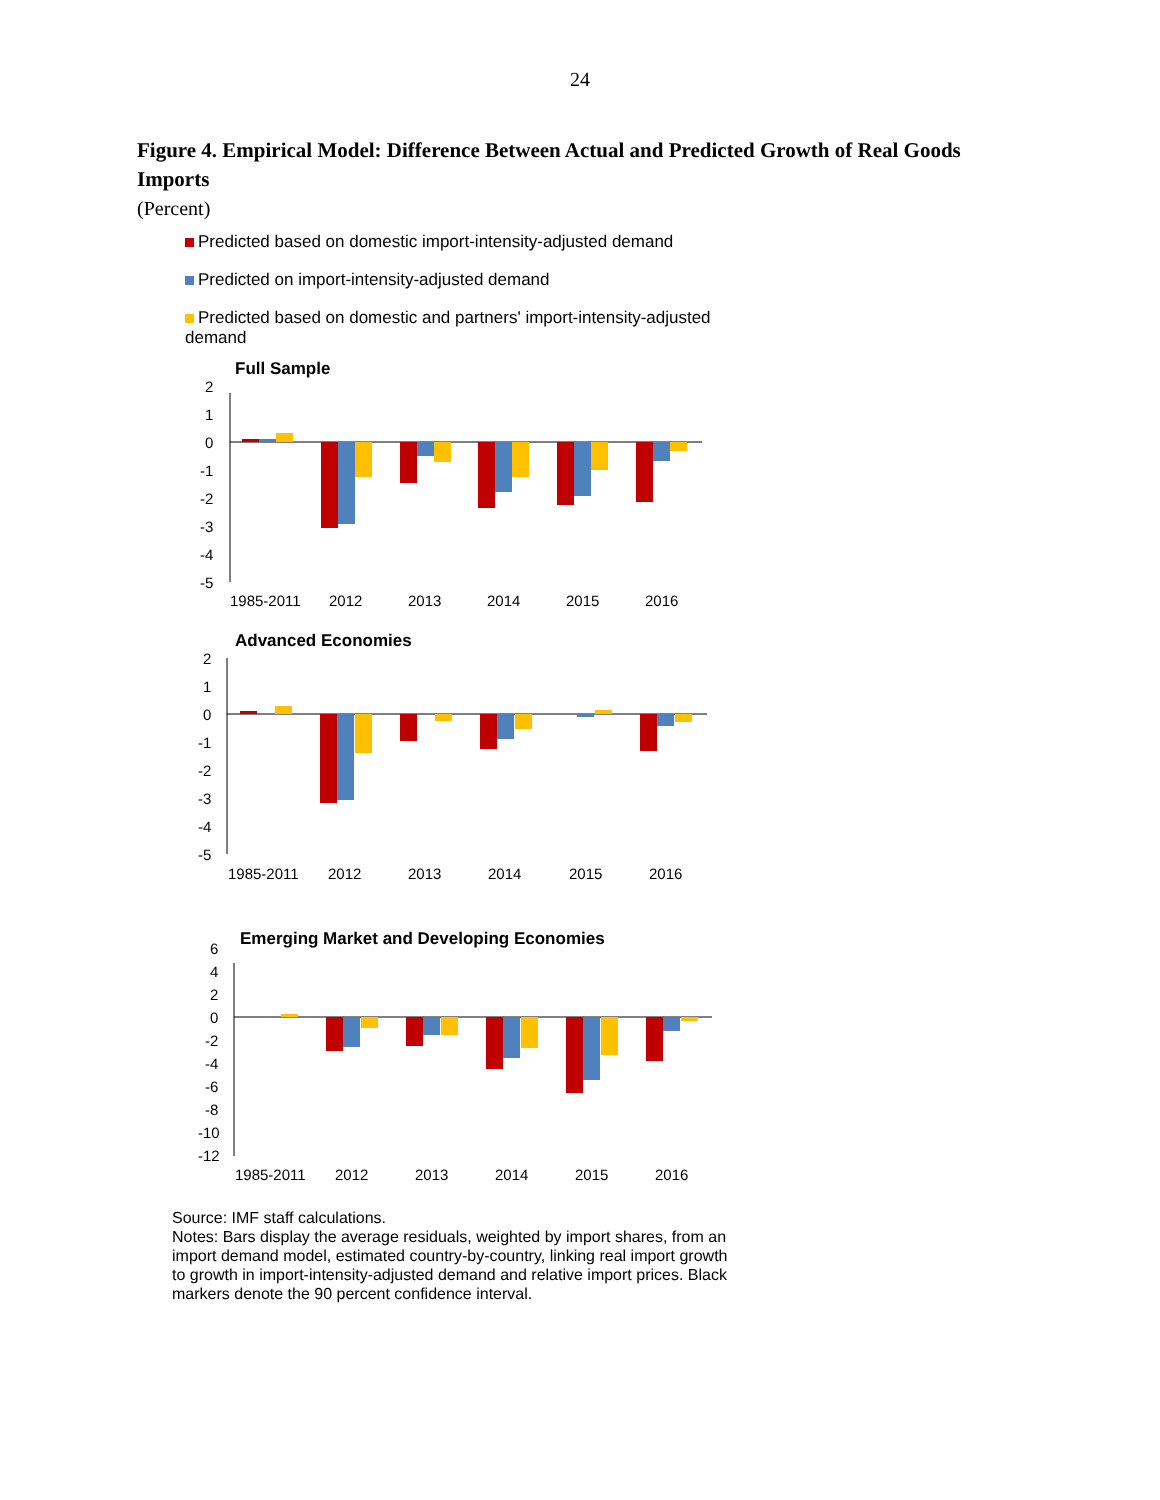24
Figure 4. Empirical Model: Difference Between Actual and Predicted Growth of Real Goods Imports
(Percent)
Predicted based on domestic import-intensity-adjusted demand
Predicted on import-intensity-adjusted demand
Predicted based on domestic and partners' import-intensity-adjusted demand
Full Sample
2
1
0
-1
-2
-3
-4
-5
1985-2011
2012
2013
2014
2015
2016
Advanced Economies
2
1
0
-1
-2
-3
-4
-5
1985-2011
2012
2013
2014
2015
2016
Emerging Market and Developing Economies
6
4
2
0
-2
-4
-6
-8
-10
-12
1985-2011
2012
2013
2014
2015
2016
Source: IMF staff calculations.
Notes: Bars display the average residuals, weighted by import shares, from an import demand model, estimated country-by-country, linking real import growth to growth in import-intensity-adjusted demand and relative import prices. Black markers denote the 90 percent confidence interval.